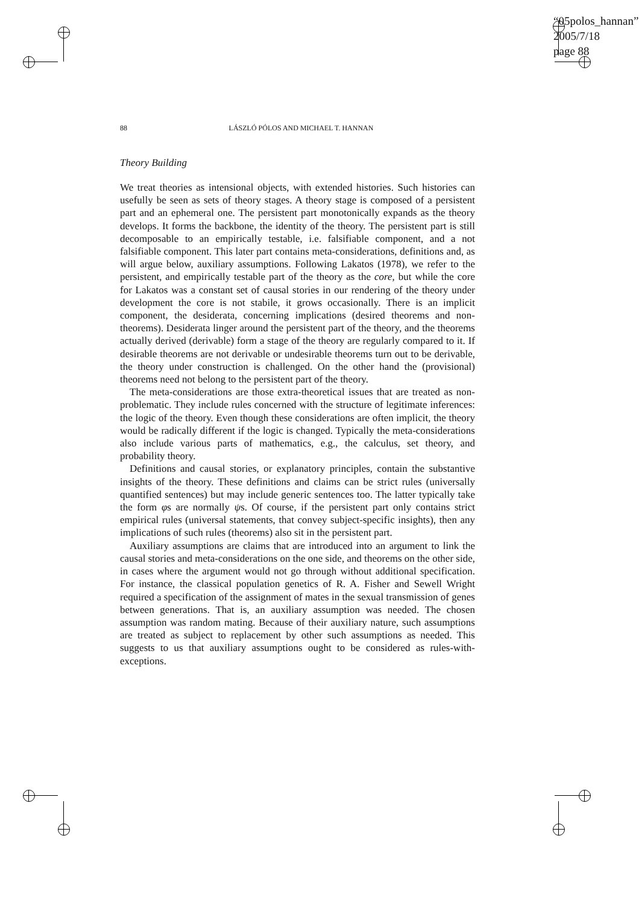“05polos_hannan”
2005/7/18
page 88
88 LÁSZLÓ PÓLOS AND MICHAEL T. HANNAN
Theory Building
We treat theories as intensional objects, with extended histories. Such histories can usefully be seen as sets of theory stages. A theory stage is composed of a persistent part and an ephemeral one. The persistent part monotonically expands as the theory develops. It forms the backbone, the identity of the theory. The persistent part is still decomposable to an empirically testable, i.e. falsifiable component, and a not falsifiable component. This later part contains meta-considerations, definitions and, as will argue below, auxiliary assumptions. Following Lakatos (1978), we refer to the persistent, and empirically testable part of the theory as the core, but while the core for Lakatos was a constant set of causal stories in our rendering of the theory under development the core is not stabile, it grows occasionally. There is an implicit component, the desiderata, concerning implications (desired theorems and non-theorems). Desiderata linger around the persistent part of the theory, and the theorems actually derived (derivable) form a stage of the theory are regularly compared to it. If desirable theorems are not derivable or undesirable theorems turn out to be derivable, the theory under construction is challenged. On the other hand the (provisional) theorems need not belong to the persistent part of the theory.
The meta-considerations are those extra-theoretical issues that are treated as non-problematic. They include rules concerned with the structure of legitimate inferences: the logic of the theory. Even though these considerations are often implicit, the theory would be radically different if the logic is changed. Typically the meta-considerations also include various parts of mathematics, e.g., the calculus, set theory, and probability theory.
Definitions and causal stories, or explanatory principles, contain the substantive insights of the theory. These definitions and claims can be strict rules (universally quantified sentences) but may include generic sentences too. The latter typically take the form φs are normally ψs. Of course, if the persistent part only contains strict empirical rules (universal statements, that convey subject-specific insights), then any implications of such rules (theorems) also sit in the persistent part.
Auxiliary assumptions are claims that are introduced into an argument to link the causal stories and meta-considerations on the one side, and theorems on the other side, in cases where the argument would not go through without additional specification. For instance, the classical population genetics of R. A. Fisher and Sewell Wright required a specification of the assignment of mates in the sexual transmission of genes between generations. That is, an auxiliary assumption was needed. The chosen assumption was random mating. Because of their auxiliary nature, such assumptions are treated as subject to replacement by other such assumptions as needed. This suggests to us that auxiliary assumptions ought to be considered as rules-with-exceptions.